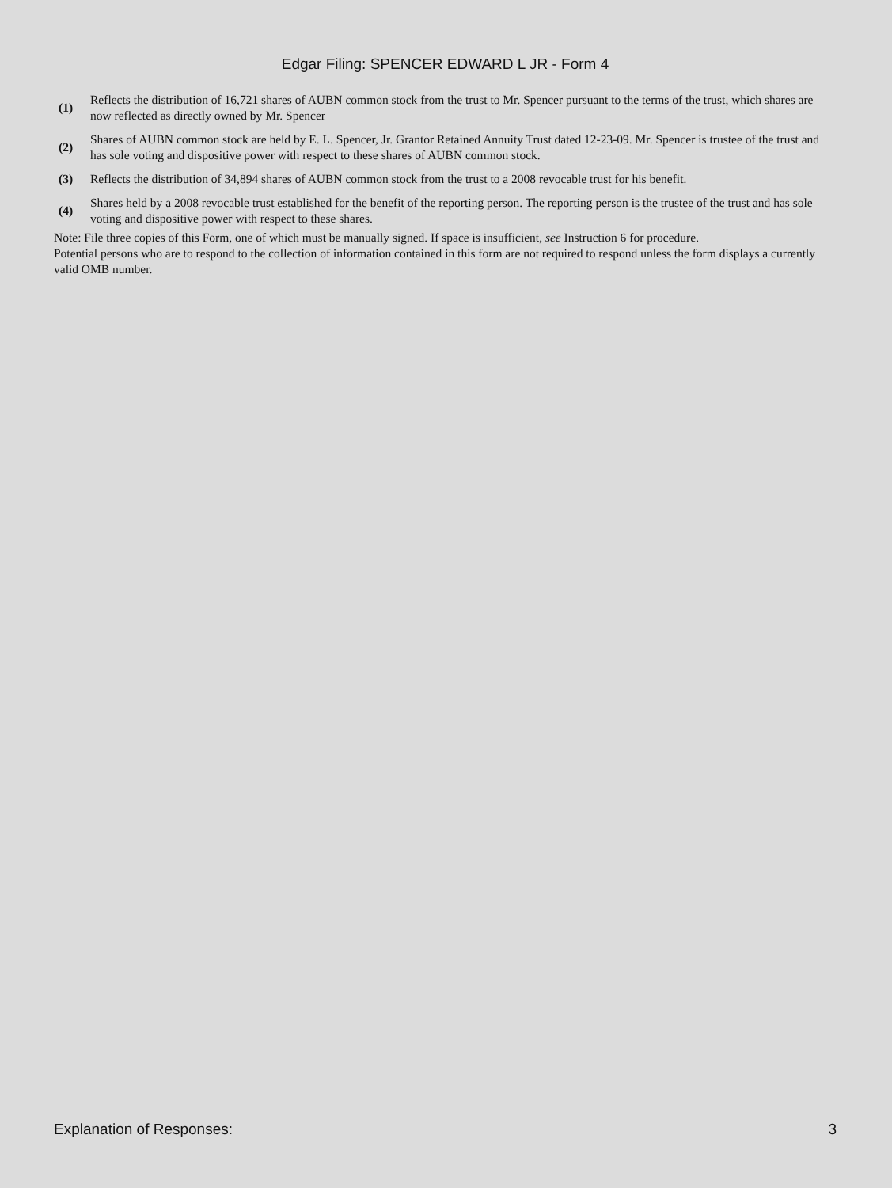Edgar Filing: SPENCER EDWARD L JR - Form 4
| (1) | Reflects the distribution of 16,721 shares of AUBN common stock from the trust to Mr. Spencer pursuant to the terms of the trust, which shares are now reflected as directly owned by Mr. Spencer |
| (2) | Shares of AUBN common stock are held by E. L. Spencer, Jr. Grantor Retained Annuity Trust dated 12-23-09. Mr. Spencer is trustee of the trust and has sole voting and dispositive power with respect to these shares of AUBN common stock. |
| (3) | Reflects the distribution of 34,894 shares of AUBN common stock from the trust to a 2008 revocable trust for his benefit. |
| (4) | Shares held by a 2008 revocable trust established for the benefit of the reporting person. The reporting person is the trustee of the trust and has sole voting and dispositive power with respect to these shares. |
Note: File three copies of this Form, one of which must be manually signed. If space is insufficient, see Instruction 6 for procedure.
Potential persons who are to respond to the collection of information contained in this form are not required to respond unless the form displays a currently valid OMB number.
Explanation of Responses: 3